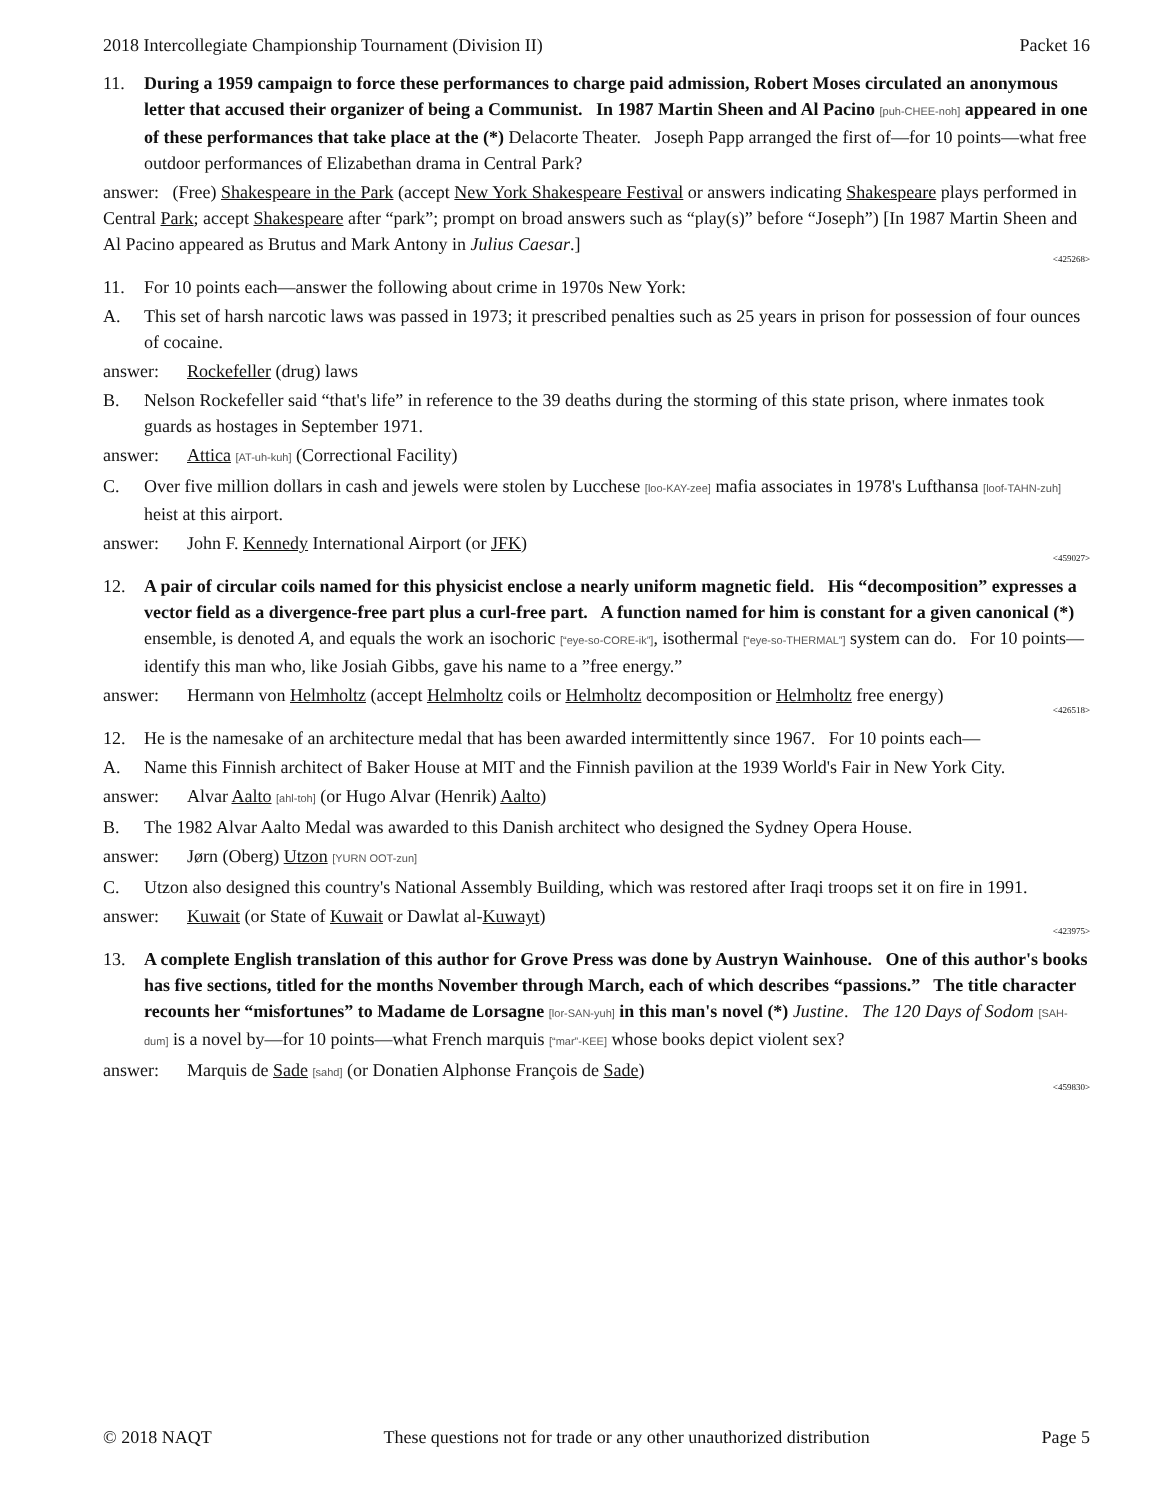2018 Intercollegiate Championship Tournament (Division II) Packet 16
11. During a 1959 campaign to force these performances to charge paid admission, Robert Moses circulated an anonymous letter that accused their organizer of being a Communist. In 1987 Martin Sheen and Al Pacino [puh-CHEE-noh] appeared in one of these performances that take place at the (*) Delacorte Theater. Joseph Papp arranged the first of—for 10 points—what free outdoor performances of Elizabethan drama in Central Park?
answer: (Free) Shakespeare in the Park (accept New York Shakespeare Festival or answers indicating Shakespeare plays performed in Central Park; accept Shakespeare after “park”; prompt on broad answers such as “play(s)” before “Joseph”) [In 1987 Martin Sheen and Al Pacino appeared as Brutus and Mark Antony in Julius Caesar.]
<425268>
11. For 10 points each—answer the following about crime in 1970s New York:
A. This set of harsh narcotic laws was passed in 1973; it prescribed penalties such as 25 years in prison for possession of four ounces of cocaine.
answer: Rockefeller (drug) laws
B. Nelson Rockefeller said “that's life” in reference to the 39 deaths during the storming of this state prison, where inmates took guards as hostages in September 1971.
answer: Attica [AT-uh-kuh] (Correctional Facility)
C. Over five million dollars in cash and jewels were stolen by Lucchese [loo-KAY-zee] mafia associates in 1978's Lufthansa [loof-TAHN-zuh] heist at this airport.
answer: John F. Kennedy International Airport (or JFK)
<459027>
12. A pair of circular coils named for this physicist enclose a nearly uniform magnetic field. His “decomposition” expresses a vector field as a divergence-free part plus a curl-free part. A function named for him is constant for a given canonical (*) ensemble, is denoted A, and equals the work an isochoric [“eye-so-CORE-ik”], isothermal [“eye-so-THERMAL”] system can do. For 10 points—identify this man who, like Josiah Gibbs, gave his name to a ”free energy.”
answer: Hermann von Helmholtz (accept Helmholtz coils or Helmholtz decomposition or Helmholtz free energy)
<426518>
12. He is the namesake of an architecture medal that has been awarded intermittently since 1967. For 10 points each—
A. Name this Finnish architect of Baker House at MIT and the Finnish pavilion at the 1939 World's Fair in New York City.
answer: Alvar Aalto [ahl-toh] (or Hugo Alvar (Henrik) Aalto)
B. The 1982 Alvar Aalto Medal was awarded to this Danish architect who designed the Sydney Opera House.
answer: Jørn (Oberg) Utzon [YURN OOT-zun]
C. Utzon also designed this country's National Assembly Building, which was restored after Iraqi troops set it on fire in 1991.
answer: Kuwait (or State of Kuwait or Dawlat al-Kuwayt)
<423975>
13. A complete English translation of this author for Grove Press was done by Austryn Wainhouse. One of this author's books has five sections, titled for the months November through March, each of which describes “passions.” The title character recounts her “misfortunes” to Madame de Lorsagne [lor-SAN-yuh] in this man's novel (*) Justine. The 120 Days of Sodom [SAH-dum] is a novel by—for 10 points—what French marquis [“mar”-KEE] whose books depict violent sex?
answer: Marquis de Sade [sahd] (or Donatien Alphonse François de Sade)
<459830>
© 2018 NAQT These questions not for trade or any other unauthorized distribution Page 5